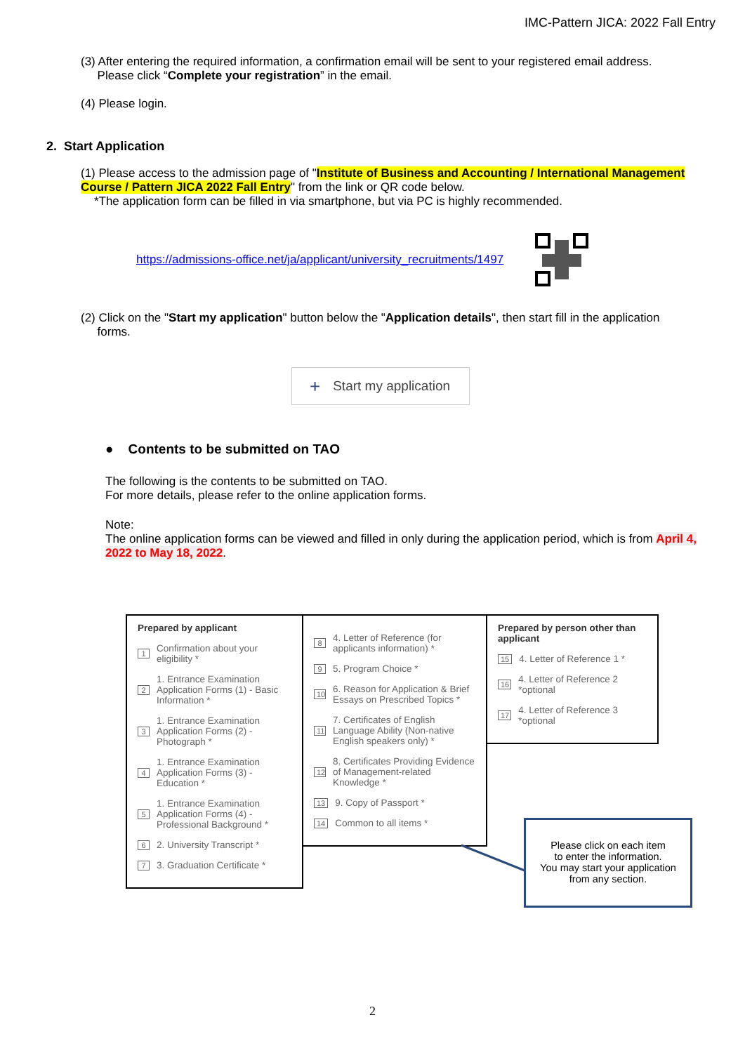IMC-Pattern JICA: 2022 Fall Entry
(3) After entering the required information, a confirmation email will be sent to your registered email address.
Please click “Complete your registration” in the email.
(4) Please login.
2. Start Application
(1) Please access to the admission page of "Institute of Business and Accounting / International Management Course / Pattern JICA 2022 Fall Entry" from the link or QR code below.
*The application form can be filled in via smartphone, but via PC is highly recommended.
https://admissions-office.net/ja/applicant/university_recruitments/1497
(2) Click on the "Start my application" button below the "Application details", then start fill in the application
forms.
+ Start my application
● Contents to be submitted on TAO
The following is the contents to be submitted on TAO.
For more details, please refer to the online application forms.
Note:
The online application forms can be viewed and filled in only during the application period, which is from April 4, 2022 to May 18, 2022.
Prepared by applicant
1 Confirmation about your eligibility *
2 1. Entrance Examination Application Forms (1) - Basic Information *
3 1. Entrance Examination Application Forms (2) - Photograph *
4 1. Entrance Examination Application Forms (3) - Education *
5 1. Entrance Examination Application Forms (4) - Professional Background *
6 2. University Transcript *
7 3. Graduation Certificate *
8 4. Letter of Reference (for applicants information) *
9 5. Program Choice *
10 6. Reason for Application & Brief Essays on Prescribed Topics *
11 7. Certificates of English Language Ability (Non-native English speakers only) *
12 8. Certificates Providing Evidence of Management-related Knowledge *
13 9. Copy of Passport *
14 Common to all items *
Prepared by person other than applicant
15 4. Letter of Reference 1 *
16 4. Letter of Reference 2 *optional
17 4. Letter of Reference 3 *optional
Please click on each item
to enter the information.
You may start your application
from any section.
2